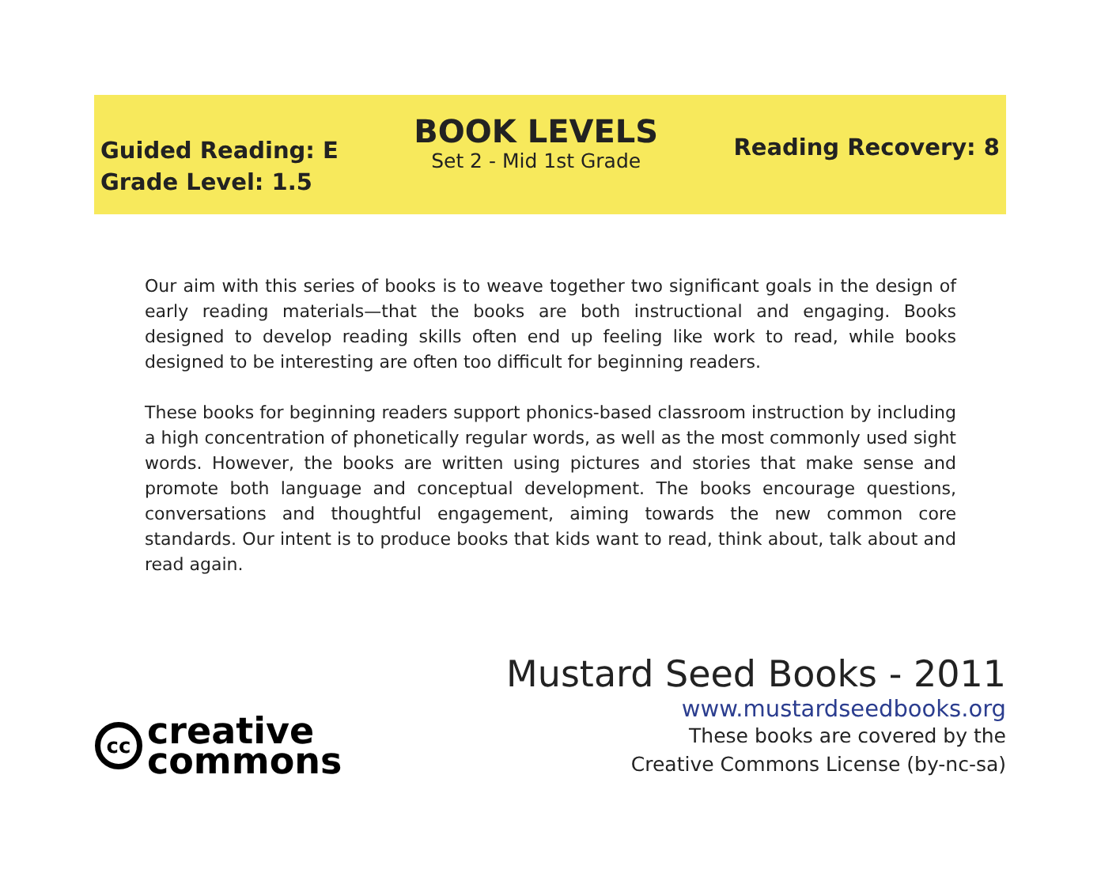Guided Reading: E
Grade Level: 1.5
BOOK LEVELS
Set 2 - Mid 1st Grade
Reading Recovery: 8
Our aim with this series of books is to weave together two significant goals in the design of early reading materials—that the books are both instructional and engaging. Books designed to develop reading skills often end up feeling like work to read, while books designed to be interesting are often too difficult for beginning readers.
These books for beginning readers support phonics-based classroom instruction by including a high concentration of phonetically regular words, as well as the most commonly used sight words. However, the books are written using pictures and stories that make sense and promote both language and conceptual development. The books encourage questions, conversations and thoughtful engagement, aiming towards the new common core standards. Our intent is to produce books that kids want to read, think about, talk about and read again.
Mustard Seed Books - 2011
www.mustardseedbooks.org
These books are covered by the
Creative Commons License (by-nc-sa)
cc
creative
commons